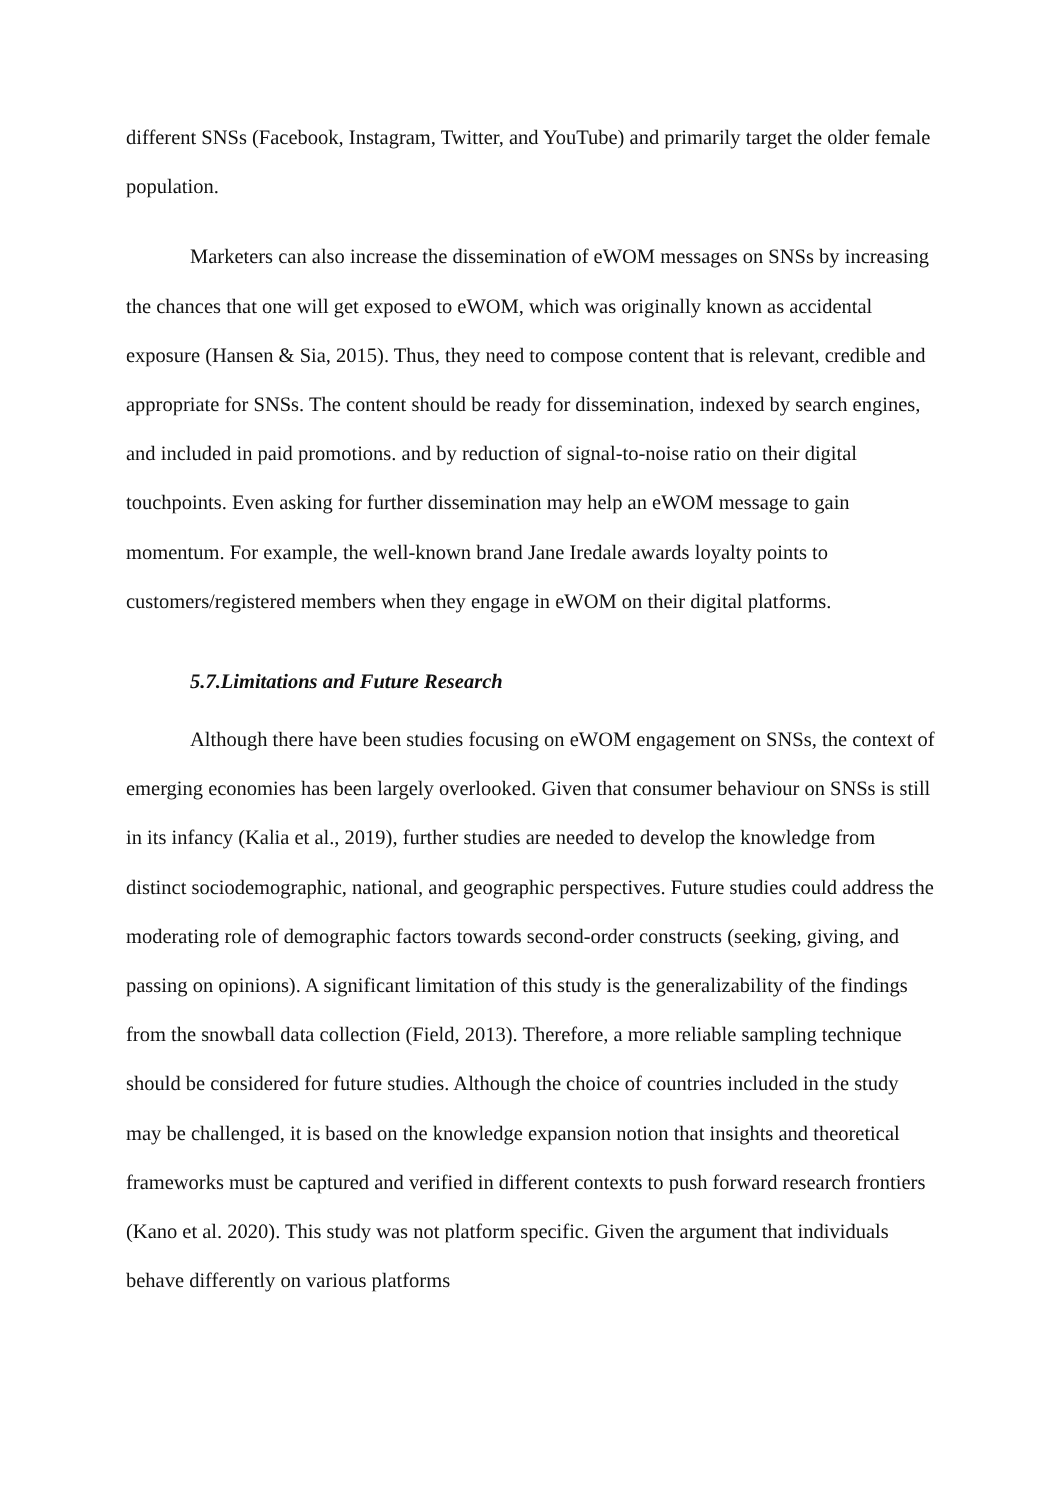different SNSs (Facebook, Instagram, Twitter, and YouTube) and primarily target the older female population.
Marketers can also increase the dissemination of eWOM messages on SNSs by increasing the chances that one will get exposed to eWOM, which was originally known as accidental exposure (Hansen & Sia, 2015). Thus, they need to compose content that is relevant, credible and appropriate for SNSs. The content should be ready for dissemination, indexed by search engines, and included in paid promotions. and by reduction of signal-to-noise ratio on their digital touchpoints. Even asking for further dissemination may help an eWOM message to gain momentum. For example, the well-known brand Jane Iredale awards loyalty points to customers/registered members when they engage in eWOM on their digital platforms.
5.7.Limitations and Future Research
Although there have been studies focusing on eWOM engagement on SNSs, the context of emerging economies has been largely overlooked. Given that consumer behaviour on SNSs is still in its infancy (Kalia et al., 2019), further studies are needed to develop the knowledge from distinct sociodemographic, national, and geographic perspectives. Future studies could address the moderating role of demographic factors towards second-order constructs (seeking, giving, and passing on opinions). A significant limitation of this study is the generalizability of the findings from the snowball data collection (Field, 2013). Therefore, a more reliable sampling technique should be considered for future studies. Although the choice of countries included in the study may be challenged, it is based on the knowledge expansion notion that insights and theoretical frameworks must be captured and verified in different contexts to push forward research frontiers (Kano et al. 2020). This study was not platform specific. Given the argument that individuals behave differently on various platforms